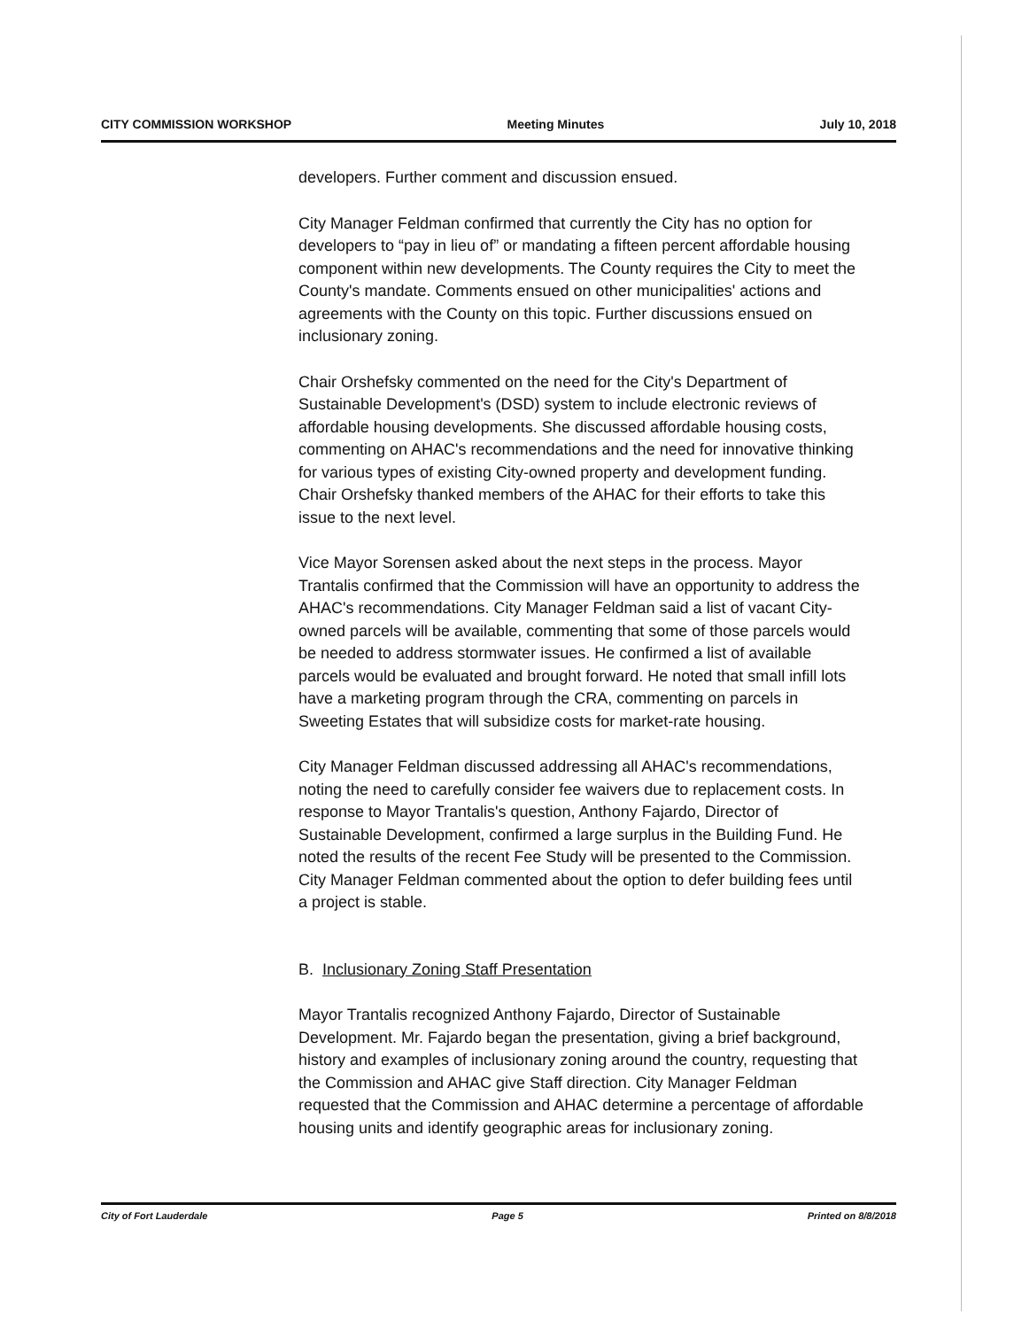CITY COMMISSION WORKSHOP Meeting Minutes July 10, 2018
developers. Further comment and discussion ensued.
City Manager Feldman confirmed that currently the City has no option for developers to “pay in lieu of” or mandating a fifteen percent affordable housing component within new developments. The County requires the City to meet the County's mandate. Comments ensued on other municipalities' actions and agreements with the County on this topic. Further discussions ensued on inclusionary zoning.
Chair Orshefsky commented on the need for the City's Department of Sustainable Development's (DSD) system to include electronic reviews of affordable housing developments. She discussed affordable housing costs, commenting on AHAC's recommendations and the need for innovative thinking for various types of existing City-owned property and development funding. Chair Orshefsky thanked members of the AHAC for their efforts to take this issue to the next level.
Vice Mayor Sorensen asked about the next steps in the process. Mayor Trantalis confirmed that the Commission will have an opportunity to address the AHAC's recommendations. City Manager Feldman said a list of vacant City-owned parcels will be available, commenting that some of those parcels would be needed to address stormwater issues. He confirmed a list of available parcels would be evaluated and brought forward. He noted that small infill lots have a marketing program through the CRA, commenting on parcels in Sweeting Estates that will subsidize costs for market-rate housing.
City Manager Feldman discussed addressing all AHAC's recommendations, noting the need to carefully consider fee waivers due to replacement costs. In response to Mayor Trantalis's question, Anthony Fajardo, Director of Sustainable Development, confirmed a large surplus in the Building Fund. He noted the results of the recent Fee Study will be presented to the Commission. City Manager Feldman commented about the option to defer building fees until a project is stable.
B. Inclusionary Zoning Staff Presentation
Mayor Trantalis recognized Anthony Fajardo, Director of Sustainable Development. Mr. Fajardo began the presentation, giving a brief background, history and examples of inclusionary zoning around the country, requesting that the Commission and AHAC give Staff direction. City Manager Feldman requested that the Commission and AHAC determine a percentage of affordable housing units and identify geographic areas for inclusionary zoning.
City of Fort Lauderdale Page 5 Printed on 8/8/2018